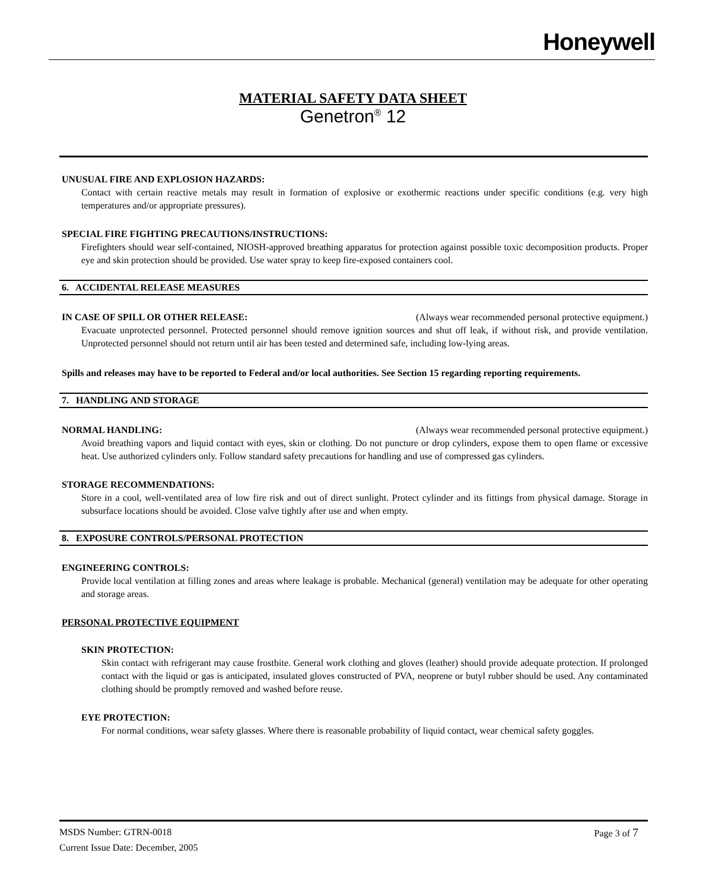Honeywell
MATERIAL SAFETY DATA SHEET
Genetron<sup>®</sup> 12
UNUSUAL FIRE AND EXPLOSION HAZARDS:
Contact with certain reactive metals may result in formation of explosive or exothermic reactions under specific conditions (e.g. very high temperatures and/or appropriate pressures).
SPECIAL FIRE FIGHTING PRECAUTIONS/INSTRUCTIONS:
Firefighters should wear self-contained, NIOSH-approved breathing apparatus for protection against possible toxic decomposition products. Proper eye and skin protection should be provided. Use water spray to keep fire-exposed containers cool.
6. ACCIDENTAL RELEASE MEASURES
IN CASE OF SPILL OR OTHER RELEASE: (Always wear recommended personal protective equipment.)
Evacuate unprotected personnel. Protected personnel should remove ignition sources and shut off leak, if without risk, and provide ventilation. Unprotected personnel should not return until air has been tested and determined safe, including low-lying areas.
Spills and releases may have to be reported to Federal and/or local authorities. See Section 15 regarding reporting requirements.
7. HANDLING AND STORAGE
NORMAL HANDLING: (Always wear recommended personal protective equipment.)
Avoid breathing vapors and liquid contact with eyes, skin or clothing. Do not puncture or drop cylinders, expose them to open flame or excessive heat. Use authorized cylinders only. Follow standard safety precautions for handling and use of compressed gas cylinders.
STORAGE RECOMMENDATIONS:
Store in a cool, well-ventilated area of low fire risk and out of direct sunlight. Protect cylinder and its fittings from physical damage. Storage in subsurface locations should be avoided. Close valve tightly after use and when empty.
8. EXPOSURE CONTROLS/PERSONAL PROTECTION
ENGINEERING CONTROLS:
Provide local ventilation at filling zones and areas where leakage is probable. Mechanical (general) ventilation may be adequate for other operating and storage areas.
PERSONAL PROTECTIVE EQUIPMENT
SKIN PROTECTION:
Skin contact with refrigerant may cause frostbite. General work clothing and gloves (leather) should provide adequate protection. If prolonged contact with the liquid or gas is anticipated, insulated gloves constructed of PVA, neoprene or butyl rubber should be used. Any contaminated clothing should be promptly removed and washed before reuse.
EYE PROTECTION:
For normal conditions, wear safety glasses. Where there is reasonable probability of liquid contact, wear chemical safety goggles.
MSDS Number: GTRN-0018 Page 3 of 7
Current Issue Date: December, 2005